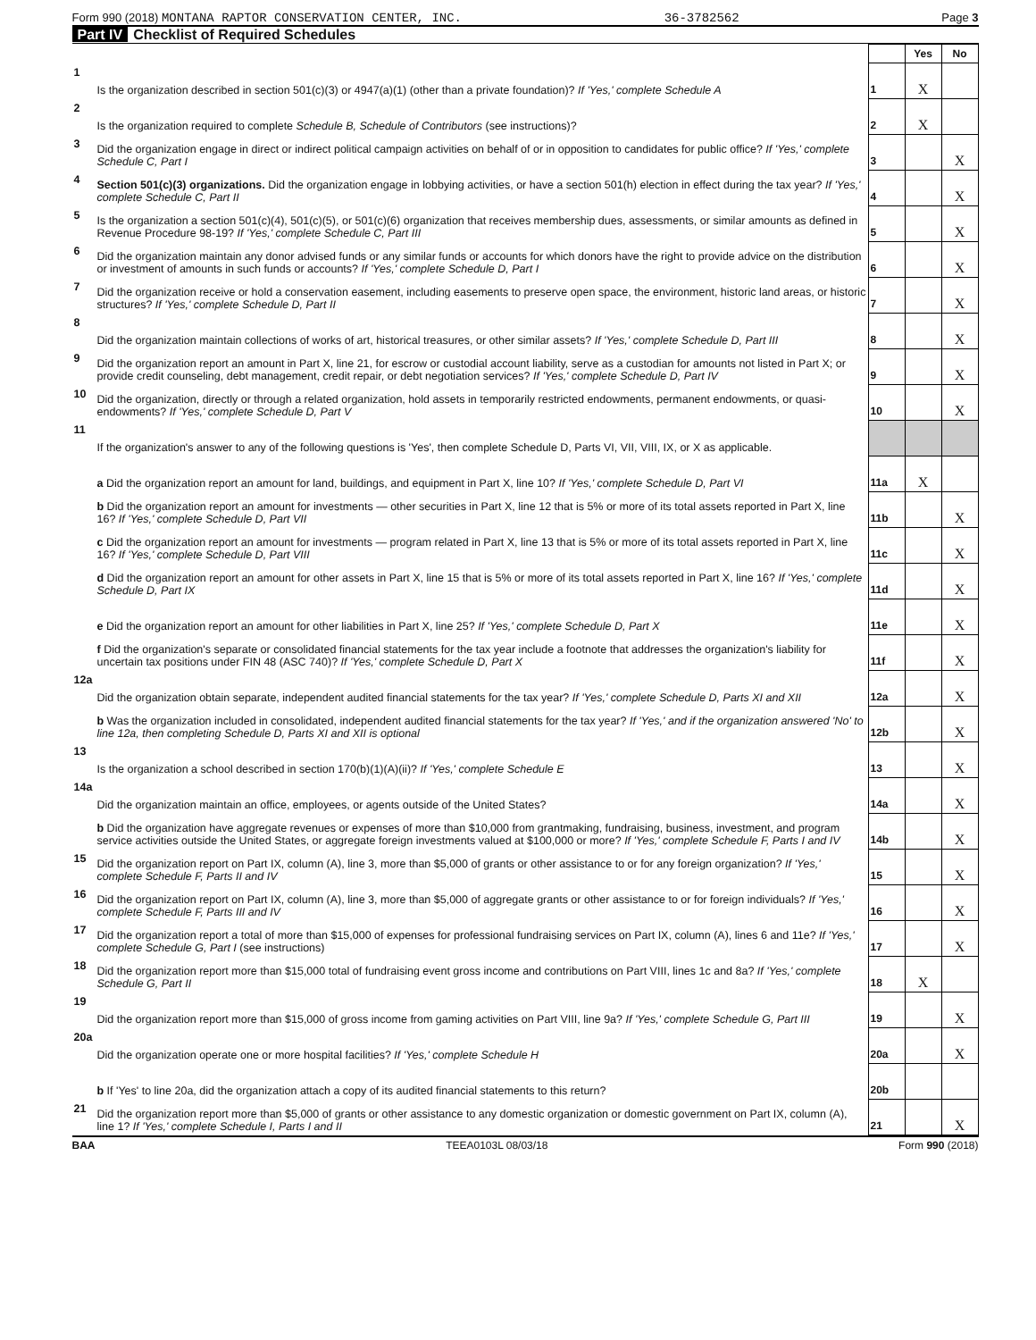Form 990 (2018) MONTANA RAPTOR CONSERVATION CENTER, INC. 36-3782562 Page 3
Part IV Checklist of Required Schedules
| | | | Yes | No |
| 1 | Is the organization described in section 501(c)(3) or 4947(a)(1) (other than a private foundation)? If 'Yes,' complete Schedule A | 1 | X | |
| 2 | Is the organization required to complete Schedule B, Schedule of Contributors (see instructions)? | 2 | X | |
| 3 | Did the organization engage in direct or indirect political campaign activities on behalf of or in opposition to candidates for public office? If 'Yes,' complete Schedule C, Part I | 3 | | X |
| 4 | Section 501(c)(3) organizations. Did the organization engage in lobbying activities, or have a section 501(h) election in effect during the tax year? If 'Yes,' complete Schedule C, Part II | 4 | | X |
| 5 | Is the organization a section 501(c)(4), 501(c)(5), or 501(c)(6) organization that receives membership dues, assessments, or similar amounts as defined in Revenue Procedure 98-19? If 'Yes,' complete Schedule C, Part III | 5 | | X |
| 6 | Did the organization maintain any donor advised funds or any similar funds or accounts for which donors have the right to provide advice on the distribution or investment of amounts in such funds or accounts? If 'Yes,' complete Schedule D, Part I | 6 | | X |
| 7 | Did the organization receive or hold a conservation easement, including easements to preserve open space, the environment, historic land areas, or historic structures? If 'Yes,' complete Schedule D, Part II | 7 | | X |
| 8 | Did the organization maintain collections of works of art, historical treasures, or other similar assets? If 'Yes,' complete Schedule D, Part III | 8 | | X |
| 9 | Did the organization report an amount in Part X, line 21, for escrow or custodial account liability, serve as a custodian for amounts not listed in Part X; or provide credit counseling, debt management, credit repair, or debt negotiation services? If 'Yes,' complete Schedule D, Part IV | 9 | | X |
| 10 | Did the organization, directly or through a related organization, hold assets in temporarily restricted endowments, permanent endowments, or quasi-endowments? If 'Yes,' complete Schedule D, Part V | 10 | | X |
| 11 | If the organization's answer to any of the following questions is 'Yes', then complete Schedule D, Parts VI, VII, VIII, IX, or X as applicable. | | | |
| | a Did the organization report an amount for land, buildings, and equipment in Part X, line 10? If 'Yes,' complete Schedule D, Part VI | 11a | X | |
| | b Did the organization report an amount for investments — other securities in Part X, line 12 that is 5% or more of its total assets reported in Part X, line 16? If 'Yes,' complete Schedule D, Part VII | 11b | | X |
| | c Did the organization report an amount for investments — program related in Part X, line 13 that is 5% or more of its total assets reported in Part X, line 16? If 'Yes,' complete Schedule D, Part VIII | 11c | | X |
| | d Did the organization report an amount for other assets in Part X, line 15 that is 5% or more of its total assets reported in Part X, line 16? If 'Yes,' complete Schedule D, Part IX | 11d | | X |
| | e Did the organization report an amount for other liabilities in Part X, line 25? If 'Yes,' complete Schedule D, Part X | 11e | | X |
| | f Did the organization's separate or consolidated financial statements for the tax year include a footnote that addresses the organization's liability for uncertain tax positions under FIN 48 (ASC 740)? If 'Yes,' complete Schedule D, Part X | 11f | | X |
| 12a | Did the organization obtain separate, independent audited financial statements for the tax year? If 'Yes,' complete Schedule D, Parts XI and XII | 12a | | X |
| | b Was the organization included in consolidated, independent audited financial statements for the tax year? If 'Yes,' and if the organization answered 'No' to line 12a, then completing Schedule D, Parts XI and XII is optional | 12b | | X |
| 13 | Is the organization a school described in section 170(b)(1)(A)(ii)? If 'Yes,' complete Schedule E | 13 | | X |
| 14a | Did the organization maintain an office, employees, or agents outside of the United States? | 14a | | X |
| | b Did the organization have aggregate revenues or expenses of more than $10,000 from grantmaking, fundraising, business, investment, and program service activities outside the United States, or aggregate foreign investments valued at $100,000 or more? If 'Yes,' complete Schedule F, Parts I and IV | 14b | | X |
| 15 | Did the organization report on Part IX, column (A), line 3, more than $5,000 of grants or other assistance to or for any foreign organization? If 'Yes,' complete Schedule F, Parts II and IV | 15 | | X |
| 16 | Did the organization report on Part IX, column (A), line 3, more than $5,000 of aggregate grants or other assistance to or for foreign individuals? If 'Yes,' complete Schedule F, Parts III and IV | 16 | | X |
| 17 | Did the organization report a total of more than $15,000 of expenses for professional fundraising services on Part IX, column (A), lines 6 and 11e? If 'Yes,' complete Schedule G, Part I (see instructions) | 17 | | X |
| 18 | Did the organization report more than $15,000 total of fundraising event gross income and contributions on Part VIII, lines 1c and 8a? If 'Yes,' complete Schedule G, Part II | 18 | X | |
| 19 | Did the organization report more than $15,000 of gross income from gaming activities on Part VIII, line 9a? If 'Yes,' complete Schedule G, Part III | 19 | | X |
| 20a | Did the organization operate one or more hospital facilities? If 'Yes,' complete Schedule H | 20a | | X |
| | b If 'Yes' to line 20a, did the organization attach a copy of its audited financial statements to this return? | 20b | | |
| 21 | Did the organization report more than $5,000 of grants or other assistance to any domestic organization or domestic government on Part IX, column (A), line 1? If 'Yes,' complete Schedule I, Parts I and II | 21 | | X |
BAA TEEA0103L 08/03/18 Form 990 (2018)